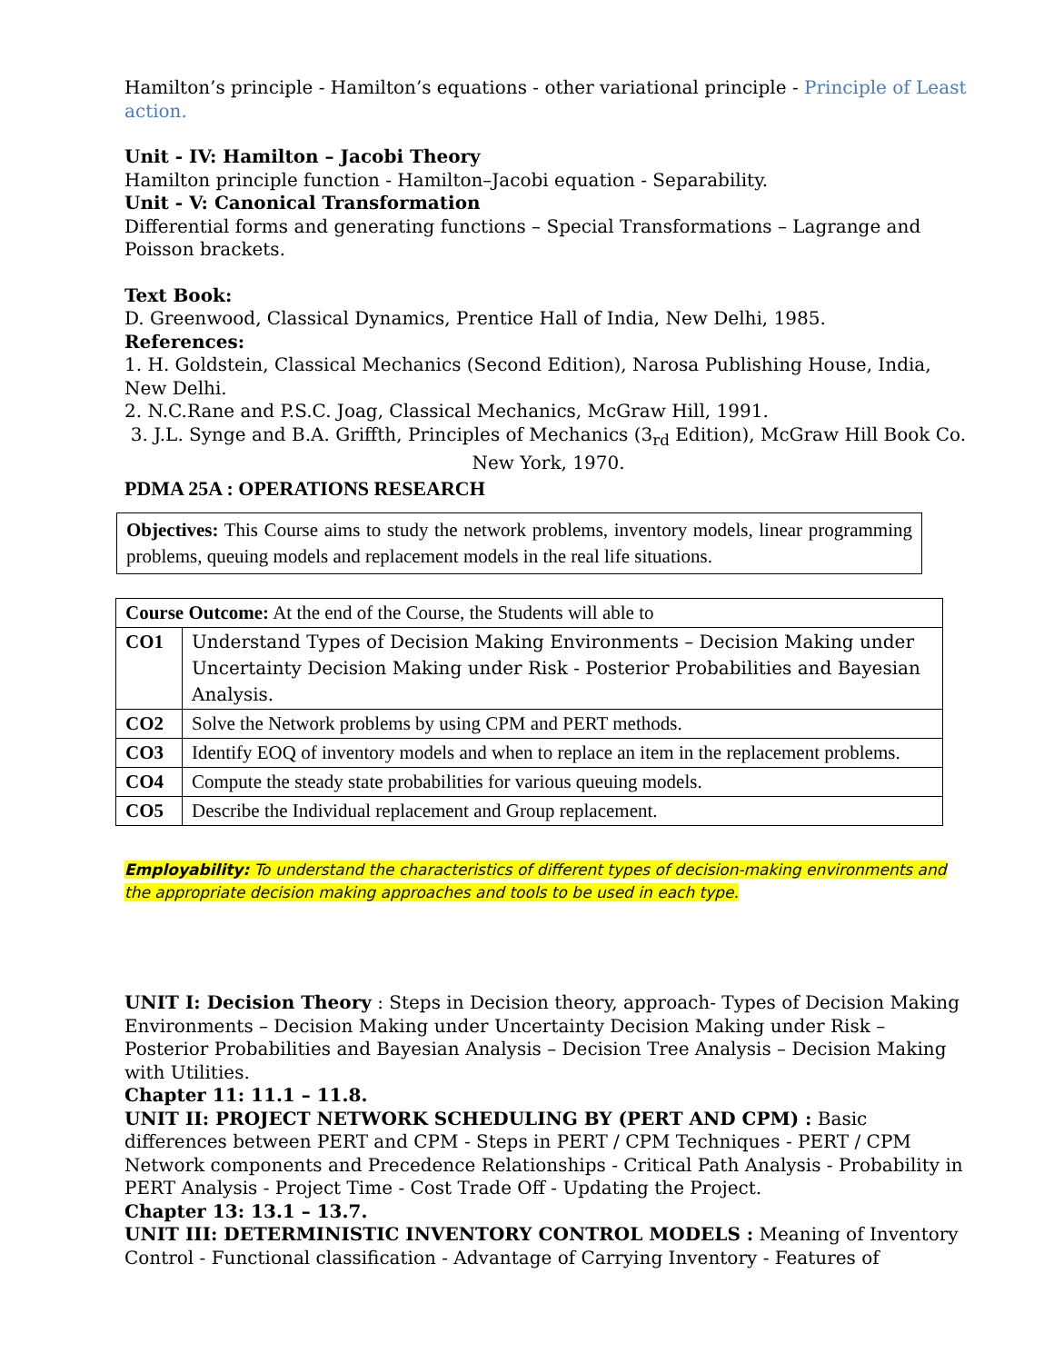Hamilton’s principle - Hamilton’s equations - other variational principle - Principle of Least action.
Unit - IV: Hamilton – Jacobi Theory
Hamilton principle function - Hamilton–Jacobi equation - Separability.
Unit - V: Canonical Transformation
Differential forms and generating functions – Special Transformations – Lagrange and Poisson brackets.
Text Book:
D. Greenwood, Classical Dynamics, Prentice Hall of India, New Delhi, 1985.
References:
1. H. Goldstein, Classical Mechanics (Second Edition), Narosa Publishing House, India, New Delhi.
2. N.C.Rane and P.S.C. Joag, Classical Mechanics, McGraw Hill, 1991.
3. J.L. Synge and B.A. Griffth, Principles of Mechanics (3<sub>rd</sub> Edition), McGraw Hill Book Co. New York, 1970.
PDMA 25A : OPERATIONS RESEARCH
Objectives: This Course aims to study the network problems, inventory models, linear programming problems, queuing models and replacement models in the real life situations.
| Course Outcome: At the end of the Course, the Students will able to | |
| CO1 | Understand Types of Decision Making Environments – Decision Making under Uncertainty Decision Making under Risk - Posterior Probabilities and Bayesian Analysis. |
| CO2 | Solve the Network problems by using CPM and PERT methods. |
| CO3 | Identify EOQ of inventory models and when to replace an item in the replacement problems. |
| CO4 | Compute the steady state probabilities for various queuing models. |
| CO5 | Describe the Individual replacement and Group replacement. |
Employability: To understand the characteristics of different types of decision-making environments and the appropriate decision making approaches and tools to be used in each type.
UNIT I: Decision Theory : Steps in Decision theory, approach- Types of Decision Making Environments – Decision Making under Uncertainty Decision Making under Risk – Posterior Probabilities and Bayesian Analysis – Decision Tree Analysis – Decision Making with Utilities.
Chapter 11: 11.1 – 11.8.
UNIT II: PROJECT NETWORK SCHEDULING BY (PERT AND CPM) : Basic differences between PERT and CPM - Steps in PERT / CPM Techniques - PERT / CPM Network components and Precedence Relationships - Critical Path Analysis - Probability in PERT Analysis - Project Time - Cost Trade Off - Updating the Project.
Chapter 13: 13.1 – 13.7.
UNIT III: DETERMINISTIC INVENTORY CONTROL MODELS : Meaning of Inventory Control - Functional classification - Advantage of Carrying Inventory - Features of